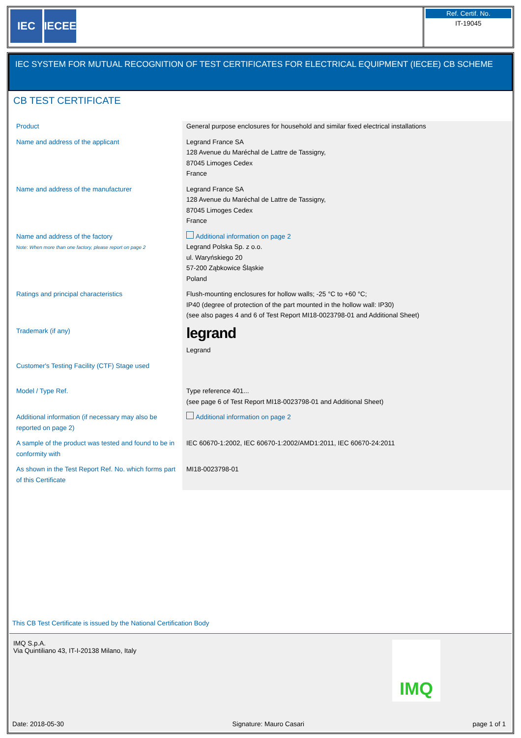IEC IECEE
Ref. Certif. No.
IT-19045
IEC SYSTEM FOR MUTUAL RECOGNITION OF TEST CERTIFICATES FOR ELECTRICAL EQUIPMENT (IECEE) CB SCHEME
CB TEST CERTIFICATE
| Product | General purpose enclosures for household and similar fixed electrical installations |
| Name and address of the applicant | Legrand France SA 128 Avenue du Maréchal de Lattre de Tassigny, 87045 Limoges Cedex France |
| Name and address of the manufacturer | Legrand France SA 128 Avenue du Maréchal de Lattre de Tassigny, 87045 Limoges Cedex France |
| Name and address of the factory Note: When more than one factory, please report on page 2 | Additional information on page 2 Legrand Polska Sp. z o.o. ul. Waryńskiego 20 57-200 Ząbkowice Śląskie Poland |
| Ratings and principal characteristics | Flush-mounting enclosures for hollow walls; -25 °C to +60 °C; IP40 (degree of protection of the part mounted in the hollow wall: IP30) (see also pages 4 and 6 of Test Report MI18-0023798-01 and Additional Sheet) |
| Trademark (if any) | legrand Legrand |
| Customer's Testing Facility (CTF) Stage used | |
| Model / Type Ref. | Type reference 401... (see page 6 of Test Report MI18-0023798-01 and Additional Sheet) |
| Additional information (if necessary may also be reported on page 2) | Additional information on page 2 |
| A sample of the product was tested and found to be in conformity with | IEC 60670-1:2002, IEC 60670-1:2002/AMD1:2011, IEC 60670-24:2011 |
| As shown in the Test Report Ref. No. which forms part of this Certificate | MI18-0023798-01 |
This CB Test Certificate is issued by the National Certification Body
IMQ S.p.A.
Via Quintiliano 43, IT-I-20138 Milano, Italy
IMQ
Date: 2018-05-30 Signature: Mauro Casari page 1 of 1